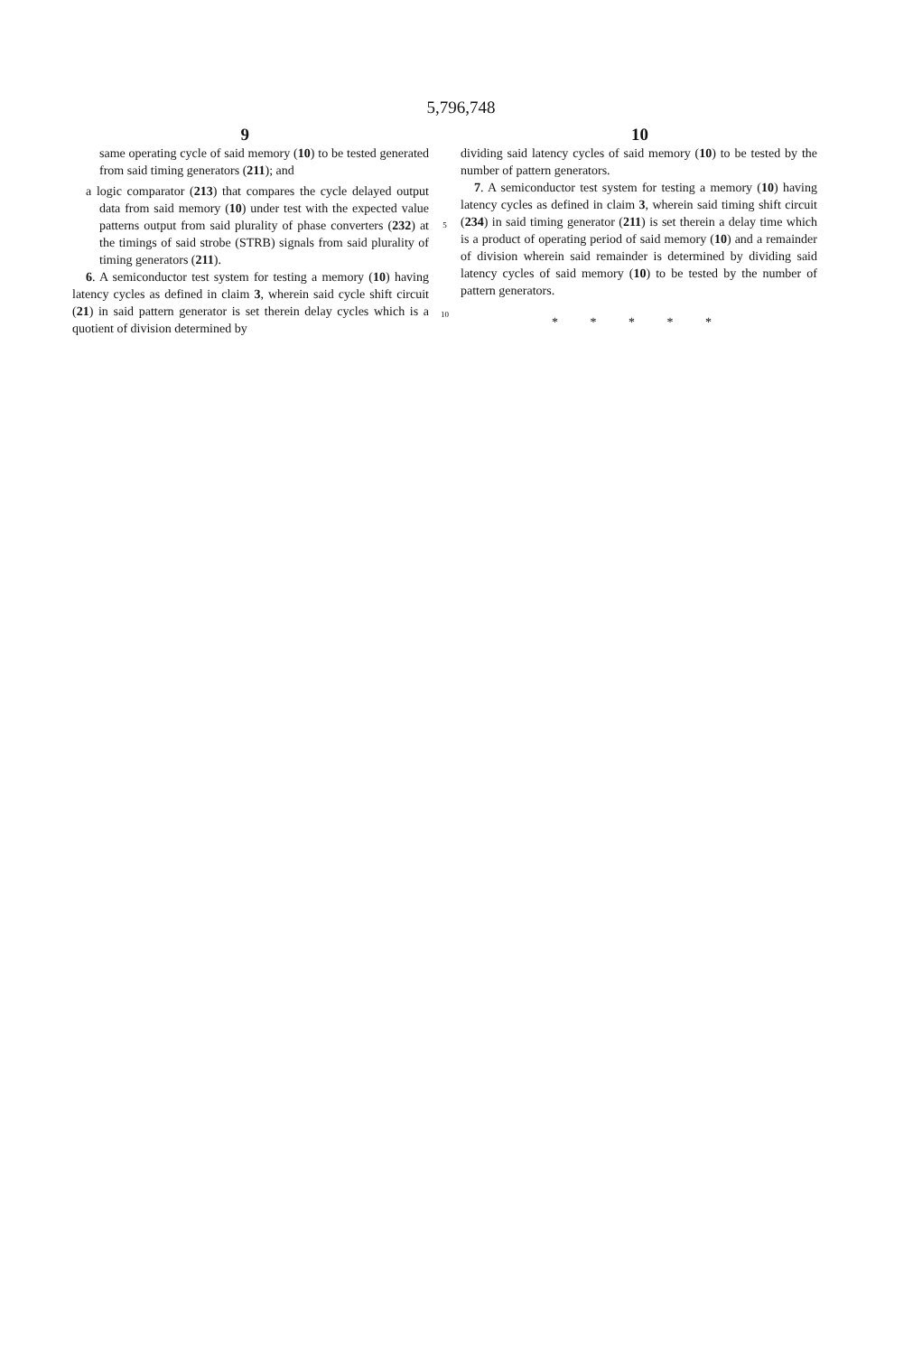5,796,748
9 10
same operating cycle of said memory (10) to be tested generated from said timing generators (211); and
a logic comparator (213) that compares the cycle delayed output data from said memory (10) under test with the expected value patterns output from said plurality of phase converters (232) at the timings of said strobe (STRB) signals from said plurality of timing generators (211).
6. A semiconductor test system for testing a memory (10) having latency cycles as defined in claim 3, wherein said cycle shift circuit (21) in said pattern generator is set therein delay cycles which is a quotient of division determined by
5
10
dividing said latency cycles of said memory (10) to be tested by the number of pattern generators.
7. A semiconductor test system for testing a memory (10) having latency cycles as defined in claim 3, wherein said timing shift circuit (234) in said timing generator (211) is set therein a delay time which is a product of operating period of said memory (10) and a remainder of division wherein said remainder is determined by dividing said latency cycles of said memory (10) to be tested by the number of pattern generators.
* * * * *